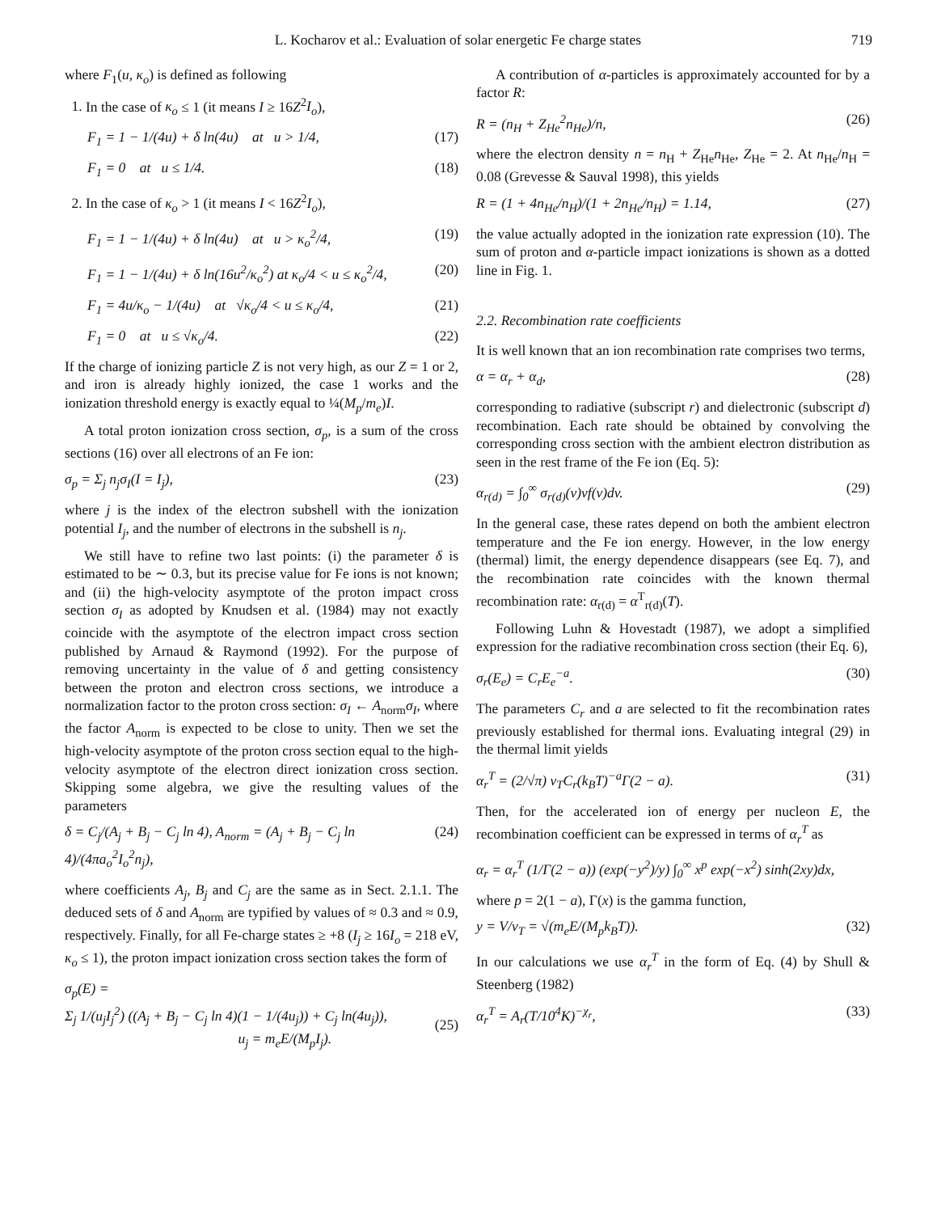L. Kocharov et al.: Evaluation of solar energetic Fe charge states 719
where F<sub>1</sub>(u, κ<sub>o</sub>) is defined as following
1. In the case of κ<sub>o</sub> ≤ 1 (it means I ≥ 16Z<sup>2</sup>I<sub>o</sub>),
F<sub>1</sub> = 1 − 1/(4u) + δ ln(4u) at u > 1/4, (17)
F<sub>1</sub> = 0 at u ≤ 1/4. (18)
2. In the case of κ<sub>o</sub> > 1 (it means I < 16Z<sup>2</sup>I<sub>o</sub>),
F<sub>1</sub> = 1 − 1/(4u) + δ ln(4u) at u > κ<sub>o</sub><sup>2</sup>/4, (19)
F<sub>1</sub> = 1 − 1/(4u) + δ ln(16u<sup>2</sup>/κ<sub>o</sub><sup>2</sup>) at κ<sub>o</sub>/4 < u ≤ κ<sub>o</sub><sup>2</sup>/4, (20)
F<sub>1</sub> = 4u/κ<sub>o</sub> − 1/(4u) at √κ<sub>o</sub>/4 < u ≤ κ<sub>o</sub>/4, (21)
F<sub>1</sub> = 0 at u ≤ √κ<sub>o</sub>/4. (22)
If the charge of ionizing particle Z is not very high, as our Z = 1 or 2, and iron is already highly ionized, the case 1 works and the ionization threshold energy is exactly equal to ¼(M<sub>p</sub>/m<sub>e</sub>)I.
A total proton ionization cross section, σ<sub>p</sub>, is a sum of the cross sections (16) over all electrons of an Fe ion:
σ<sub>p</sub> = Σ<sub>j</sub> n<sub>j</sub>σ<sub>I</sub>(I = I<sub>j</sub>), (23)
where j is the index of the electron subshell with the ionization potential I<sub>j</sub>, and the number of electrons in the subshell is n<sub>j</sub>.
We still have to refine two last points: (i) the parameter δ is estimated to be ∼ 0.3, but its precise value for Fe ions is not known; and (ii) the high-velocity asymptote of the proton impact cross section σ<sub>I</sub> as adopted by Knudsen et al. (1984) may not exactly coincide with the asymptote of the electron impact cross section published by Arnaud & Raymond (1992). For the purpose of removing uncertainty in the value of δ and getting consistency between the proton and electron cross sections, we introduce a normalization factor to the proton cross section: σ<sub>I</sub> ← A<sub>norm</sub>σ<sub>I</sub>, where the factor A<sub>norm</sub> is expected to be close to unity. Then we set the high-velocity asymptote of the proton cross section equal to the high-velocity asymptote of the electron direct ionization cross section. Skipping some algebra, we give the resulting values of the parameters
δ = C<sub>j</sub>/(A<sub>j</sub> + B<sub>j</sub> − C<sub>j</sub> ln 4), A<sub>norm</sub> = (A<sub>j</sub> + B<sub>j</sub> − C<sub>j</sub> ln 4)/(4πa<sub>o</sub><sup>2</sup>I<sub>o</sub><sup>2</sup>n<sub>j</sub>), (24)
where coefficients A<sub>j</sub>, B<sub>j</sub> and C<sub>j</sub> are the same as in Sect. 2.1.1. The deduced sets of δ and A<sub>norm</sub> are typified by values of ≈ 0.3 and ≈ 0.9, respectively. Finally, for all Fe-charge states ≥ +8 (I<sub>j</sub> ≥ 16I<sub>o</sub> = 218 eV, κ<sub>o</sub> ≤ 1), the proton impact ionization cross section takes the form of
σ<sub>p</sub>(E) =
Σ<sub>j</sub> 1/(u<sub>j</sub>I<sub>j</sub><sup>2</sup>) ((A<sub>j</sub> + B<sub>j</sub> − C<sub>j</sub> ln 4)(1 − 1/(4u<sub>j</sub>)) + C<sub>j</sub> ln(4u<sub>j</sub>)),
u<sub>j</sub> = m<sub>e</sub>E/(M<sub>p</sub>I<sub>j</sub>).
(25)
A contribution of α-particles is approximately accounted for by a factor R:
R = (n<sub>H</sub> + Z<sub>He</sub><sup>2</sup>n<sub>He</sub>)/n, (26)
where the electron density n = n<sub>H</sub> + Z<sub>He</sub>n<sub>He</sub>, Z<sub>He</sub> = 2. At n<sub>He</sub>/n<sub>H</sub> = 0.08 (Grevesse & Sauval 1998), this yields
R = (1 + 4n<sub>He</sub>/n<sub>H</sub>)/(1 + 2n<sub>He</sub>/n<sub>H</sub>) = 1.14, (27)
the value actually adopted in the ionization rate expression (10). The sum of proton and α-particle impact ionizations is shown as a dotted line in Fig. 1.
2.2. Recombination rate coefficients
It is well known that an ion recombination rate comprises two terms,
α = α<sub>r</sub> + α<sub>d</sub>, (28)
corresponding to radiative (subscript r) and dielectronic (subscript d) recombination. Each rate should be obtained by convolving the corresponding cross section with the ambient electron distribution as seen in the rest frame of the Fe ion (Eq. 5):
α<sub>r(d)</sub> = ∫<sub>0</sub><sup>∞</sup> σ<sub>r(d)</sub>(v)vf(v)dv. (29)
In the general case, these rates depend on both the ambient electron temperature and the Fe ion energy. However, in the low energy (thermal) limit, the energy dependence disappears (see Eq. 7), and the recombination rate coincides with the known thermal recombination rate: α<sub>r(d)</sub> = α<sup>T</sup><sub>r(d)</sub>(T).
Following Luhn & Hovestadt (1987), we adopt a simplified expression for the radiative recombination cross section (their Eq. 6),
σ<sub>r</sub>(E<sub>e</sub>) = C<sub>r</sub>E<sub>e</sub><sup>−a</sup>. (30)
The parameters C<sub>r</sub> and a are selected to fit the recombination rates previously established for thermal ions. Evaluating integral (29) in the thermal limit yields
α<sub>r</sub><sup>T</sup> = (2/√π) v<sub>T</sub>C<sub>r</sub>(k<sub>B</sub>T)<sup>−a</sup>Γ(2 − a). (31)
Then, for the accelerated ion of energy per nucleon E, the recombination coefficient can be expressed in terms of α<sub>r</sub><sup>T</sup> as
α<sub>r</sub> = α<sub>r</sub><sup>T</sup> (1/Γ(2 − a)) (exp(−y<sup>2</sup>)/y) ∫<sub>0</sub><sup>∞</sup> x<sup>p</sup> exp(−x<sup>2</sup>) sinh(2xy)dx,
where p = 2(1 − a), Γ(x) is the gamma function,
y = V/v<sub>T</sub> = √(m<sub>e</sub>E/(M<sub>p</sub>k<sub>B</sub>T)). (32)
In our calculations we use α<sub>r</sub><sup>T</sup> in the form of Eq. (4) by Shull & Steenberg (1982)
α<sub>r</sub><sup>T</sup> = A<sub>r</sub>(T/10<sup>4</sup>K)<sup>−χ<sub>r</sub></sup>, (33)